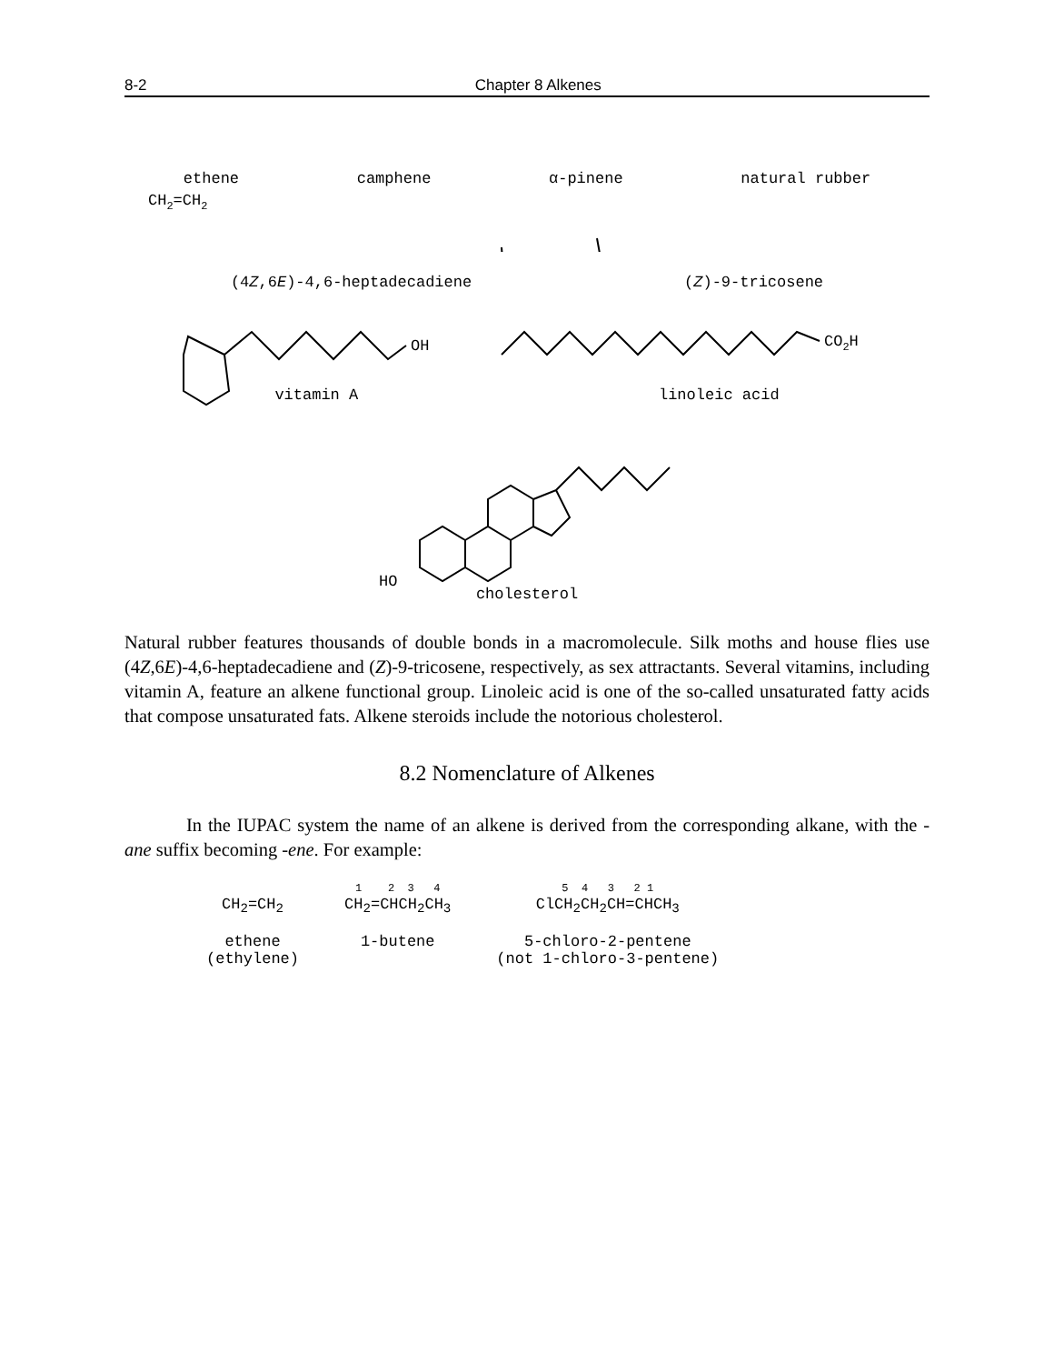8-2 Chapter 8 Alkenes
CH2=CH2
ethene camphene α-pinene natural rubber
(4Z,6E)-4,6-heptadecadiene (Z)-9-tricosene
OH
CO2H
vitamin A linoleic acid
HO
cholesterol
Natural rubber features thousands of double bonds in a macromolecule. Silk moths and house flies use (4Z,6E)-4,6-heptadecadiene and (Z)-9-tricosene, respectively, as sex attractants. Several vitamins, including vitamin A, feature an alkene functional group. Linoleic acid is one of the so-called unsaturated fatty acids that compose unsaturated fats. Alkene steroids include the notorious cholesterol.
8.2 Nomenclature of Alkenes
In the IUPAC system the name of an alkene is derived from the corresponding alkane, with the -ane suffix becoming -ene. For example:
CH<sub>2</sub>=CH<sub>2</sub>
ethene
(ethylene)
1 2 3 4
CH<sub>2</sub>=CHCH<sub>2</sub>CH<sub>3</sub>
1-butene
5 4 3 2 1
ClCH<sub>2</sub>CH<sub>2</sub>CH=CHCH<sub>3</sub>
5-chloro-2-pentene
(not 1-chloro-3-pentene)